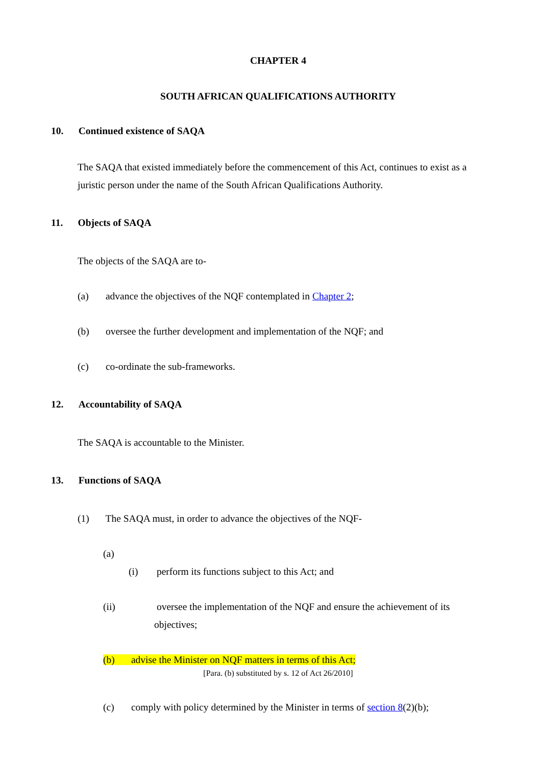CHAPTER 4
SOUTH AFRICAN QUALIFICATIONS AUTHORITY
10. Continued existence of SAQA
The SAQA that existed immediately before the commencement of this Act, continues to exist as a juristic person under the name of the South African Qualifications Authority.
11. Objects of SAQA
The objects of the SAQA are to-
(a) advance the objectives of the NQF contemplated in Chapter 2;
(b) oversee the further development and implementation of the NQF; and
(c) co-ordinate the sub-frameworks.
12. Accountability of SAQA
The SAQA is accountable to the Minister.
13. Functions of SAQA
(1) The SAQA must, in order to advance the objectives of the NQF-
(a)
(i) perform its functions subject to this Act; and
(ii) oversee the implementation of the NQF and ensure the achievement of its objectives;
(b) advise the Minister on NQF matters in terms of this Act;
[Para. (b) substituted by s. 12 of Act 26/2010]
(c) comply with policy determined by the Minister in terms of section 8(2)(b);